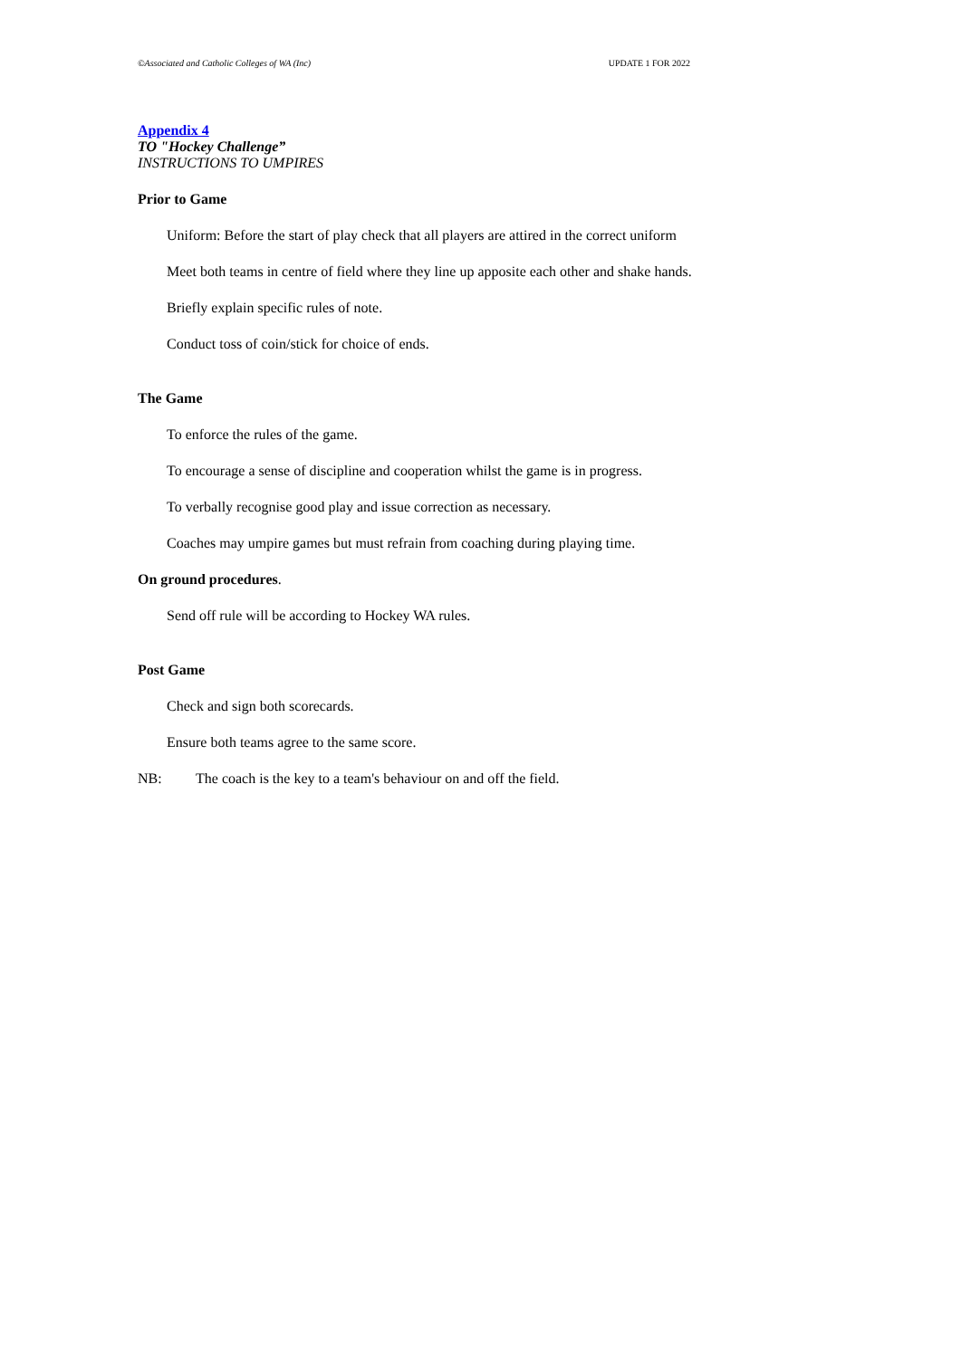©Associated and Catholic Colleges of WA (Inc) UPDATE 1 FOR 2022
Appendix 4
TO "Hockey Challenge”
INSTRUCTIONS TO UMPIRES
Prior to Game
Uniform: Before the start of play check that all players are attired in the correct uniform
Meet both teams in centre of field where they line up apposite each other and shake hands.
Briefly explain specific rules of note.
Conduct toss of coin/stick for choice of ends.
The Game
To enforce the rules of the game.
To encourage a sense of discipline and cooperation whilst the game is in progress.
To verbally recognise good play and issue correction as necessary.
Coaches may umpire games but must refrain from coaching during playing time.
On ground procedures.
Send off rule will be according to Hockey WA rules.
Post Game
Check and sign both scorecards.
Ensure both teams agree to the same score.
NB: The coach is the key to a team's behaviour on and off the field.